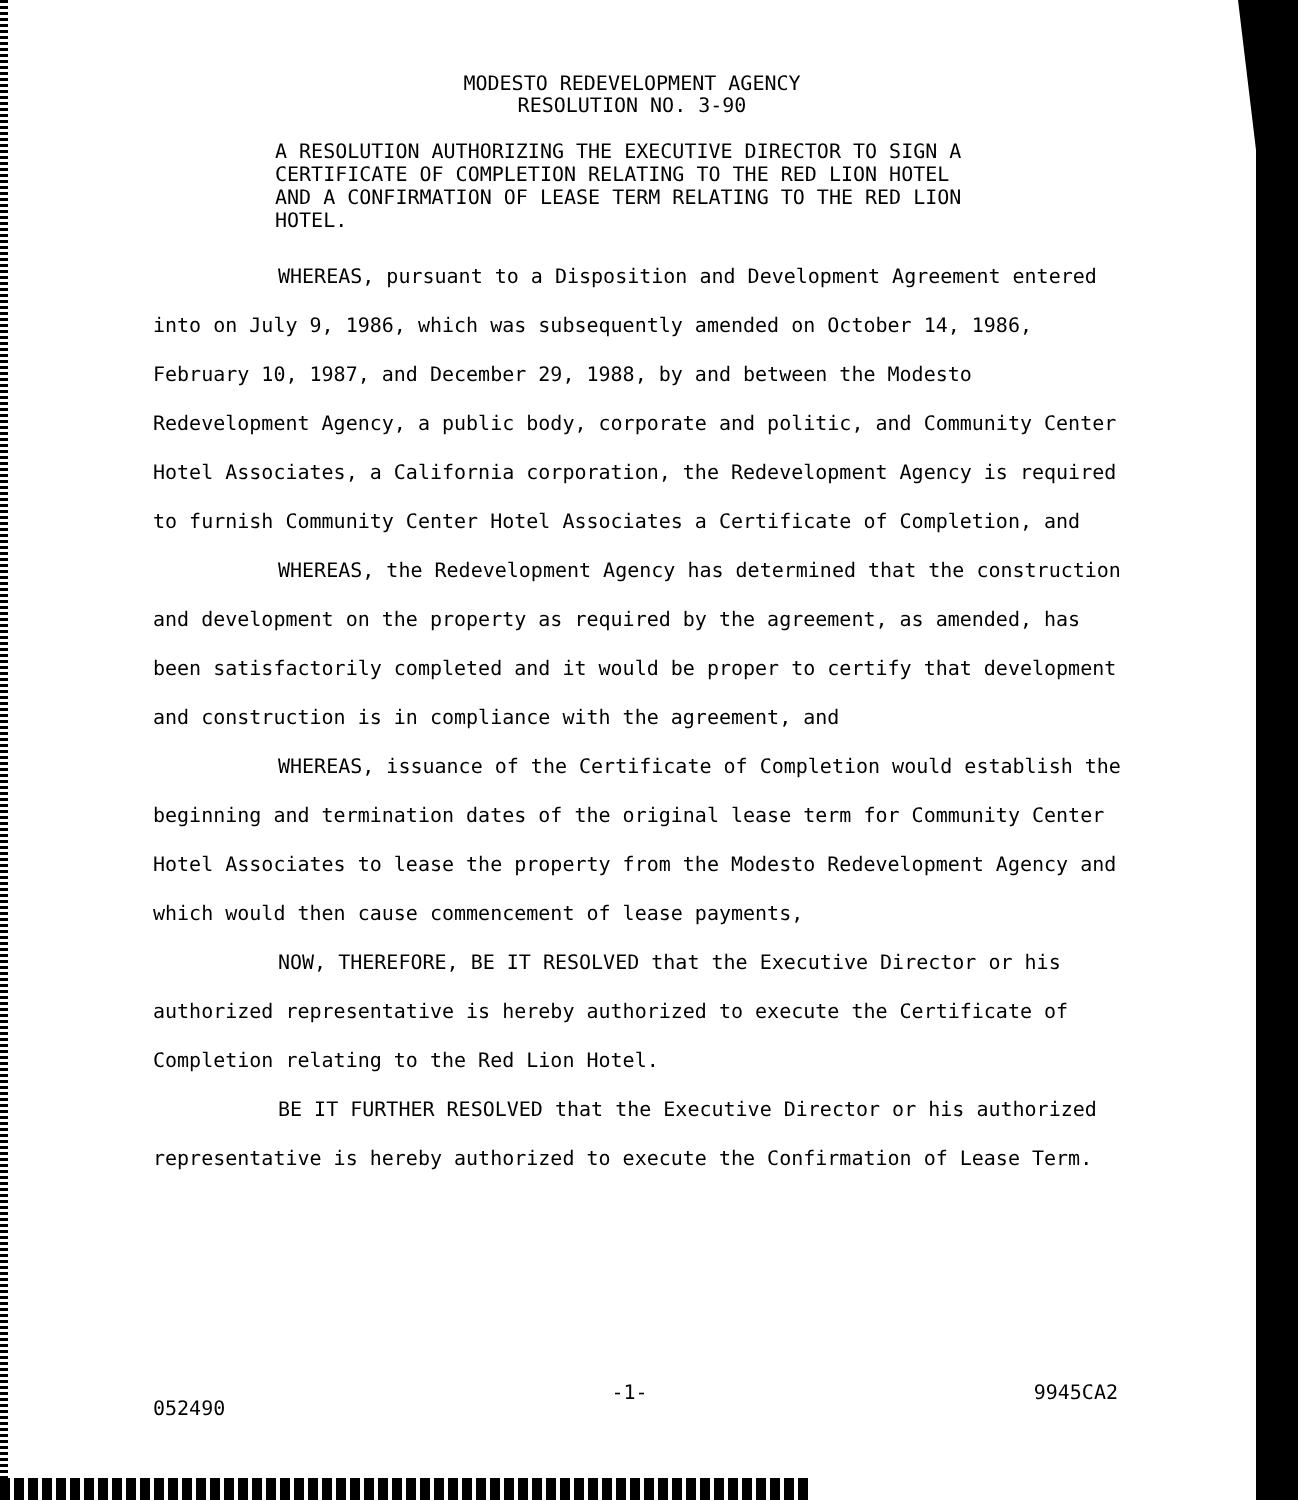MODESTO REDEVELOPMENT AGENCY
RESOLUTION NO. 3-90
A RESOLUTION AUTHORIZING THE EXECUTIVE DIRECTOR TO SIGN A CERTIFICATE OF COMPLETION RELATING TO THE RED LION HOTEL AND A CONFIRMATION OF LEASE TERM RELATING TO THE RED LION HOTEL.
WHEREAS, pursuant to a Disposition and Development Agreement entered into on July 9, 1986, which was subsequently amended on October 14, 1986, February 10, 1987, and December 29, 1988, by and between the Modesto Redevelopment Agency, a public body, corporate and politic, and Community Center Hotel Associates, a California corporation, the Redevelopment Agency is required to furnish Community Center Hotel Associates a Certificate of Completion, and
WHEREAS, the Redevelopment Agency has determined that the construction and development on the property as required by the agreement, as amended, has been satisfactorily completed and it would be proper to certify that development and construction is in compliance with the agreement, and
WHEREAS, issuance of the Certificate of Completion would establish the beginning and termination dates of the original lease term for Community Center Hotel Associates to lease the property from the Modesto Redevelopment Agency and which would then cause commencement of lease payments,
NOW, THEREFORE, BE IT RESOLVED that the Executive Director or his authorized representative is hereby authorized to execute the Certificate of Completion relating to the Red Lion Hotel.
BE IT FURTHER RESOLVED that the Executive Director or his authorized representative is hereby authorized to execute the Confirmation of Lease Term.
052490 -1- 9945CA2